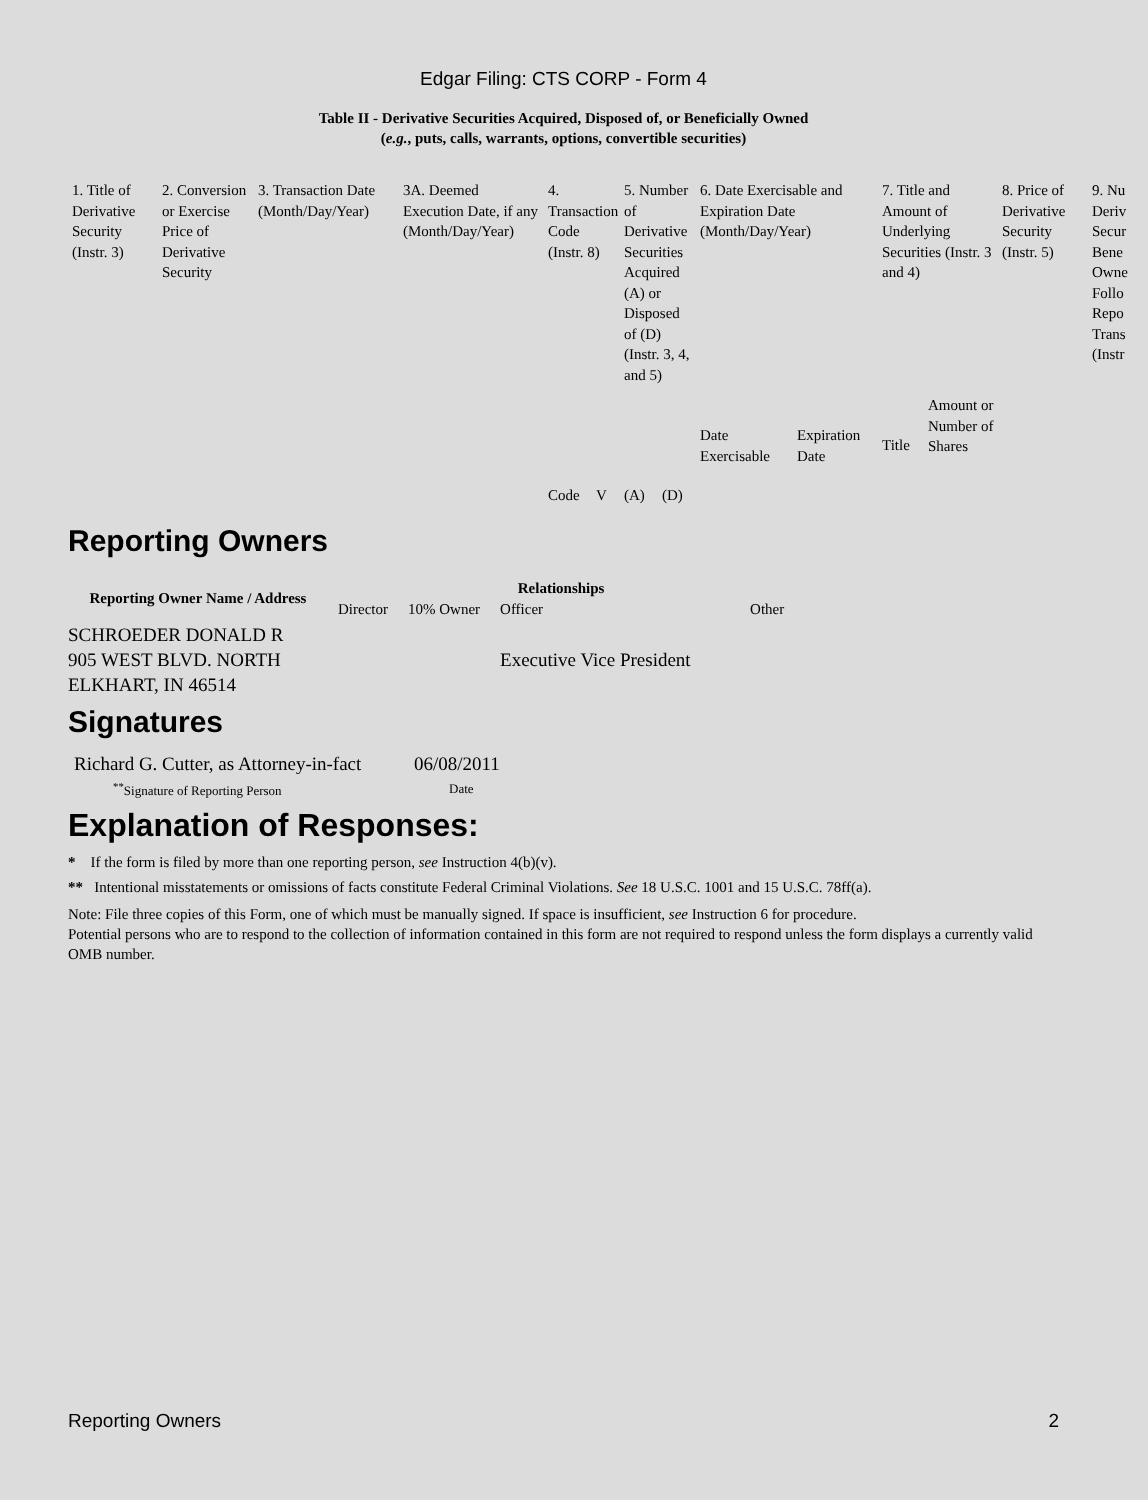Edgar Filing: CTS CORP - Form 4
Table II - Derivative Securities Acquired, Disposed of, or Beneficially Owned
(e.g., puts, calls, warrants, options, convertible securities)
| 1. Title of Derivative Security (Instr. 3) | 2. Conversion or Exercise Price of Derivative Security | 3. Transaction Date (Month/Day/Year) | 3A. Deemed Execution Date, if any (Month/Day/Year) | 4. Transaction Code (Instr. 8) | | 5. Number of Derivative Securities Acquired (A) or Disposed of (D) (Instr. 3, 4, and 5) | | 6. Date Exercisable and Expiration Date (Month/Day/Year) | | 7. Title and Amount of Underlying Securities (Instr. 3 and 4) | | 8. Price of Derivative Security (Instr. 5) | 9. Nu Deriv Secur Bene Owne Follo Repo Trans (Instr |
| --- | --- | --- | --- | --- | --- | --- | --- | --- | --- | --- | --- | --- | --- |
| | | | | Code | V | (A) | (D) | Date Exercisable | Expiration Date | Title | Amount or Number of Shares | | |
Reporting Owners
| Reporting Owner Name / Address | Relationships | | | |
| --- | --- | --- | --- | --- |
| | Director | 10% Owner | Officer | Other |
| SCHROEDER DONALD R 905 WEST BLVD. NORTH ELKHART, IN 46514 | | | Executive Vice President | |
Signatures
| Richard G. Cutter, as Attorney-in-fact | 06/08/2011 |
| <sup>**</sup> Signature of Reporting Person | Date |
Explanation of Responses:
* If the form is filed by more than one reporting person, see Instruction 4(b)(v).
** Intentional misstatements or omissions of facts constitute Federal Criminal Violations. See 18 U.S.C. 1001 and 15 U.S.C. 78ff(a).
Note: File three copies of this Form, one of which must be manually signed. If space is insufficient, see Instruction 6 for procedure.
Potential persons who are to respond to the collection of information contained in this form are not required to respond unless the form displays a currently valid OMB number.
Reporting Owners 2